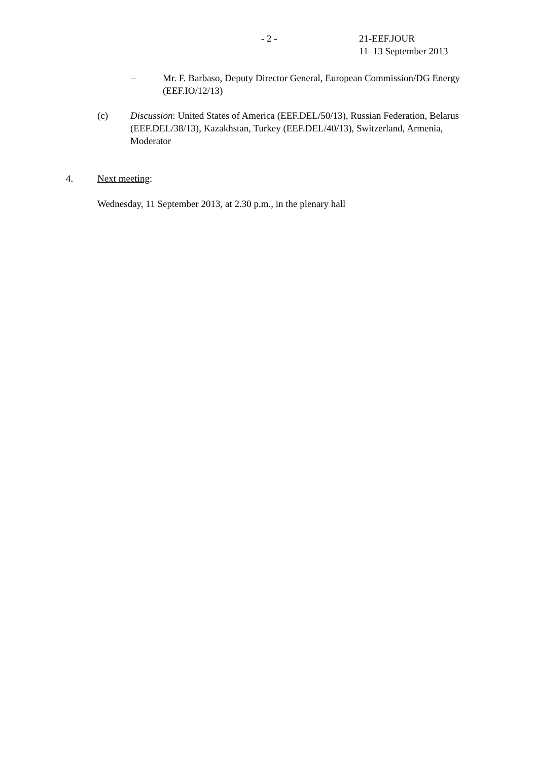- 2 - 21-EEF.JOUR
11–13 September 2013
– Mr. F. Barbaso, Deputy Director General, European Commission/DG Energy (EEF.IO/12/13)
(c) Discussion: United States of America (EEF.DEL/50/13), Russian Federation, Belarus (EEF.DEL/38/13), Kazakhstan, Turkey (EEF.DEL/40/13), Switzerland, Armenia, Moderator
4. Next meeting:
Wednesday, 11 September 2013, at 2.30 p.m., in the plenary hall